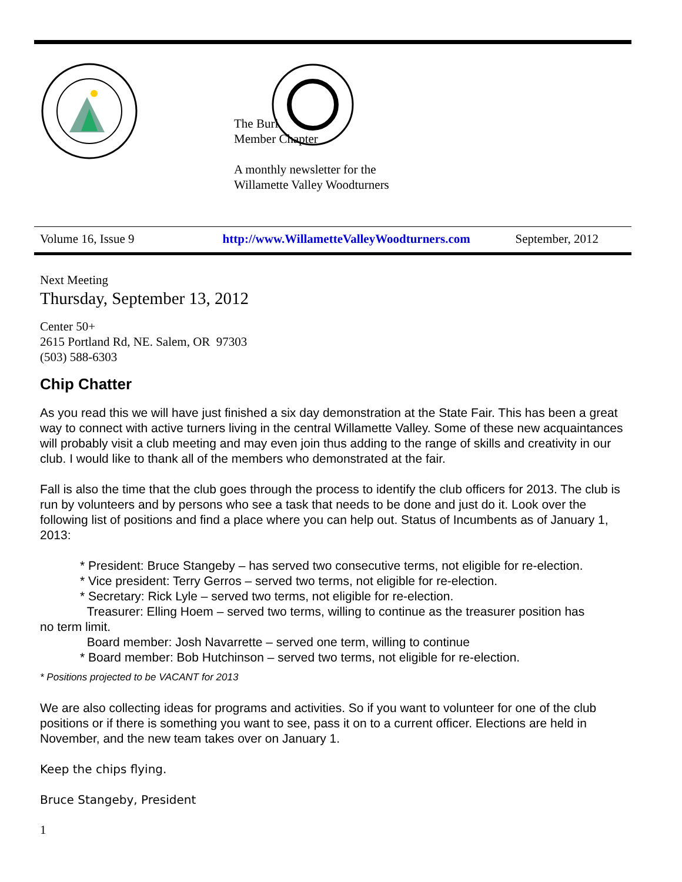The Burl
Member Chapter
A monthly newsletter for the
Willamette Valley Woodturners
Volume 16, Issue 9 http://www.WillametteValleyWoodturners.com September, 2012
Next Meeting
Thursday, September 13, 2012
Center 50+
2615 Portland Rd, NE. Salem, OR 97303
(503) 588-6303
Chip Chatter
As you read this we will have just finished a six day demonstration at the State Fair. This has been a great way to connect with active turners living in the central Willamette Valley. Some of these new acquaintances will probably visit a club meeting and may even join thus adding to the range of skills and creativity in our club. I would like to thank all of the members who demonstrated at the fair.
Fall is also the time that the club goes through the process to identify the club officers for 2013. The club is run by volunteers and by persons who see a task that needs to be done and just do it. Look over the following list of positions and find a place where you can help out. Status of Incumbents as of January 1, 2013:
* President: Bruce Stangeby – has served two consecutive terms, not eligible for re-election.
* Vice president: Terry Gerros – served two terms, not eligible for re-election.
* Secretary: Rick Lyle – served two terms, not eligible for re-election.
Treasurer: Elling Hoem – served two terms, willing to continue as the treasurer position has
no term limit.
Board member: Josh Navarrette – served one term, willing to continue
* Board member: Bob Hutchinson – served two terms, not eligible for re-election.
* Positions projected to be VACANT for 2013
We are also collecting ideas for programs and activities. So if you want to volunteer for one of the club positions or if there is something you want to see, pass it on to a current officer. Elections are held in November, and the new team takes over on January 1.
Keep the chips flying.
Bruce Stangeby, President
1